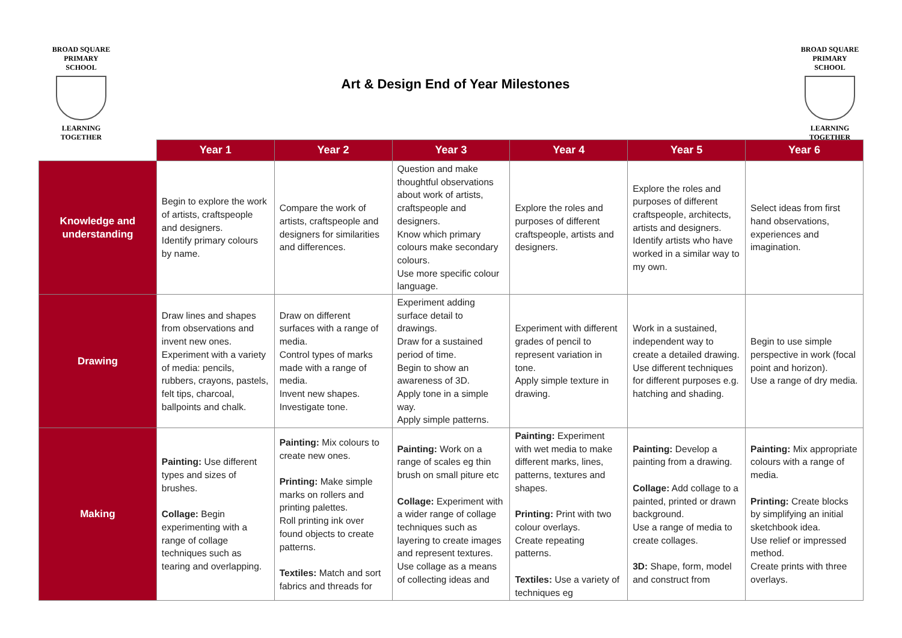BROAD SQUARE
PRIMARY SCHOOL
LEARNING TOGETHER
Art & Design End of Year Milestones
BROAD SQUARE
PRIMARY SCHOOL
LEARNING TOGETHER
| | Year 1 | Year 2 | Year 3 | Year 4 | Year 5 | Year 6 |
| --- | --- | --- | --- | --- | --- | --- |
| Knowledge and understanding | Begin to explore the work of artists, craftspeople and designers. Identify primary colours by name. | Compare the work of artists, craftspeople and designers for similarities and differences. | Question and make thoughtful observations about work of artists, craftspeople and designers. Know which primary colours make secondary colours. Use more specific colour language. | Explore the roles and purposes of different craftspeople, artists and designers. | Explore the roles and purposes of different craftspeople, architects, artists and designers. Identify artists who have worked in a similar way to my own. | Select ideas from first hand observations, experiences and imagination. |
| Drawing | Draw lines and shapes from observations and invent new ones. Experiment with a variety of media: pencils, rubbers, crayons, pastels, felt tips, charcoal, ballpoints and chalk. | Draw on different surfaces with a range of media. Control types of marks made with a range of media. Invent new shapes. Investigate tone. | Experiment adding surface detail to drawings. Draw for a sustained period of time. Begin to show an awareness of 3D. Apply tone in a simple way. Apply simple patterns. | Experiment with different grades of pencil to represent variation in tone. Apply simple texture in drawing. | Work in a sustained, independent way to create a detailed drawing. Use different techniques for different purposes e.g. hatching and shading. | Begin to use simple perspective in work (focal point and horizon). Use a range of dry media. |
| Making | Painting: Use different types and sizes of brushes. Collage: Begin experimenting with a range of collage techniques such as tearing and overlapping. | Painting: Mix colours to create new ones. Printing: Make simple marks on rollers and printing palettes. Roll printing ink over found objects to create patterns. Textiles: Match and sort fabrics and threads for | Painting: Work on a range of scales eg thin brush on small piture etc Collage: Experiment with a wider range of collage techniques such as layering to create images and represent textures. Use collage as a means of collecting ideas and | Painting: Experiment with wet media to make different marks, lines, patterns, textures and shapes. Printing: Print with two colour overlays. Create repeating patterns. Textiles: Use a variety of techniques eg | Painting: Develop a painting from a drawing. Collage: Add collage to a painted, printed or drawn background. Use a range of media to create collages. 3D: Shape, form, model and construct from | Painting: Mix appropriate colours with a range of media. Printing: Create blocks by simplifying an initial sketchbook idea. Use relief or impressed method. Create prints with three overlays. |